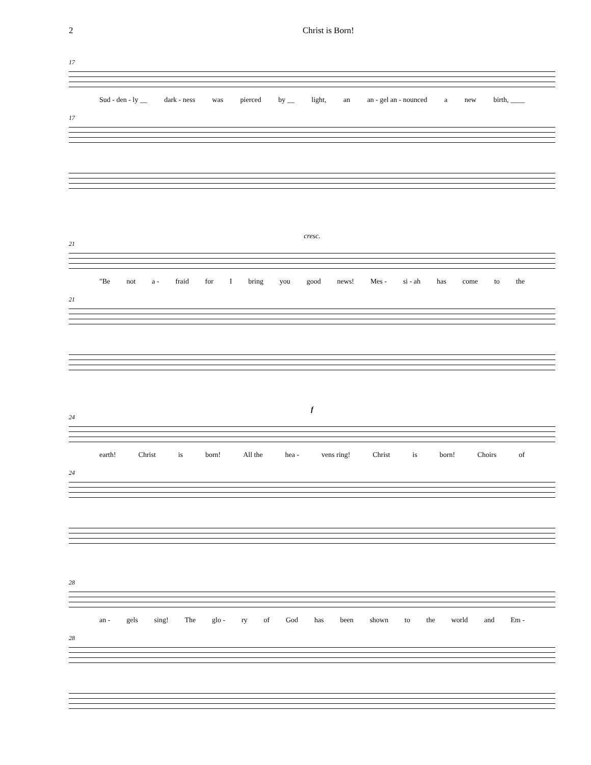2 Christ is Born!
17
Sud - den - ly __ dark - ness was pierced by __ light, an an - gel an - nounced a new birth, ____
17
cresc.
21
"Be not a - fraid for I bring you good news! Mes - si - ah has come to the
21
f
24
earth! Christ is born! All the hea - vens ring! Christ is born! Choirs of
24
28
an - gels sing! The glo - ry of God has been shown to the world and Em -
28